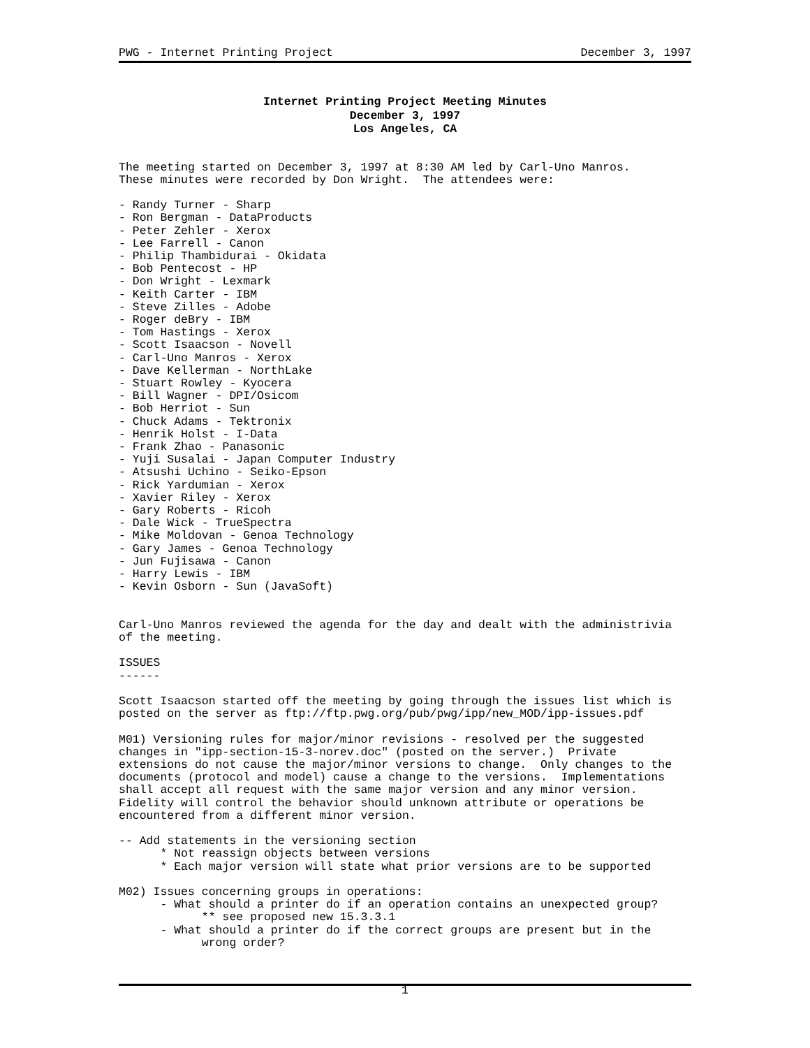PWG - Internet Printing Project December 3, 1997
Internet Printing Project Meeting Minutes
December 3, 1997
Los Angeles, CA
The meeting started on December 3, 1997 at 8:30 AM led by Carl-Uno Manros.
These minutes were recorded by Don Wright.  The attendees were:

- Randy Turner - Sharp
- Ron Bergman - DataProducts
- Peter Zehler - Xerox
- Lee Farrell - Canon
- Philip Thambidurai - Okidata
- Bob Pentecost - HP
- Don Wright - Lexmark
- Keith Carter - IBM
- Steve Zilles - Adobe
- Roger deBry - IBM
- Tom Hastings - Xerox
- Scott Isaacson - Novell
- Carl-Uno Manros - Xerox
- Dave Kellerman - NorthLake
- Stuart Rowley - Kyocera
- Bill Wagner - DPI/Osicom
- Bob Herriot - Sun
- Chuck Adams - Tektronix
- Henrik Holst - I-Data
- Frank Zhao - Panasonic
- Yuji Susalai - Japan Computer Industry
- Atsushi Uchino - Seiko-Epson
- Rick Yardumian - Xerox
- Xavier Riley - Xerox
- Gary Roberts - Ricoh
- Dale Wick - TrueSpectra
- Mike Moldovan - Genoa Technology
- Gary James - Genoa Technology
- Jun Fujisawa - Canon
- Harry Lewis - IBM
- Kevin Osborn - Sun (JavaSoft)


Carl-Uno Manros reviewed the agenda for the day and dealt with the administrivia
of the meeting.

ISSUES
------

Scott Isaacson started off the meeting by going through the issues list which is
posted on the server as ftp://ftp.pwg.org/pub/pwg/ipp/new_MOD/ipp-issues.pdf

M01) Versioning rules for major/minor revisions - resolved per the suggested
changes in "ipp-section-15-3-norev.doc" (posted on the server.)  Private
extensions do not cause the major/minor versions to change.  Only changes to the
documents (protocol and model) cause a change to the versions.  Implementations
shall accept all request with the same major version and any minor version.
Fidelity will control the behavior should unknown attribute or operations be
encountered from a different minor version.

-- Add statements in the versioning section
      * Not reassign objects between versions
      * Each major version will state what prior versions are to be supported

M02) Issues concerning groups in operations:
      - What should a printer do if an operation contains an unexpected group?
            ** see proposed new 15.3.3.1
      - What should a printer do if the correct groups are present but in the
            wrong order?
1